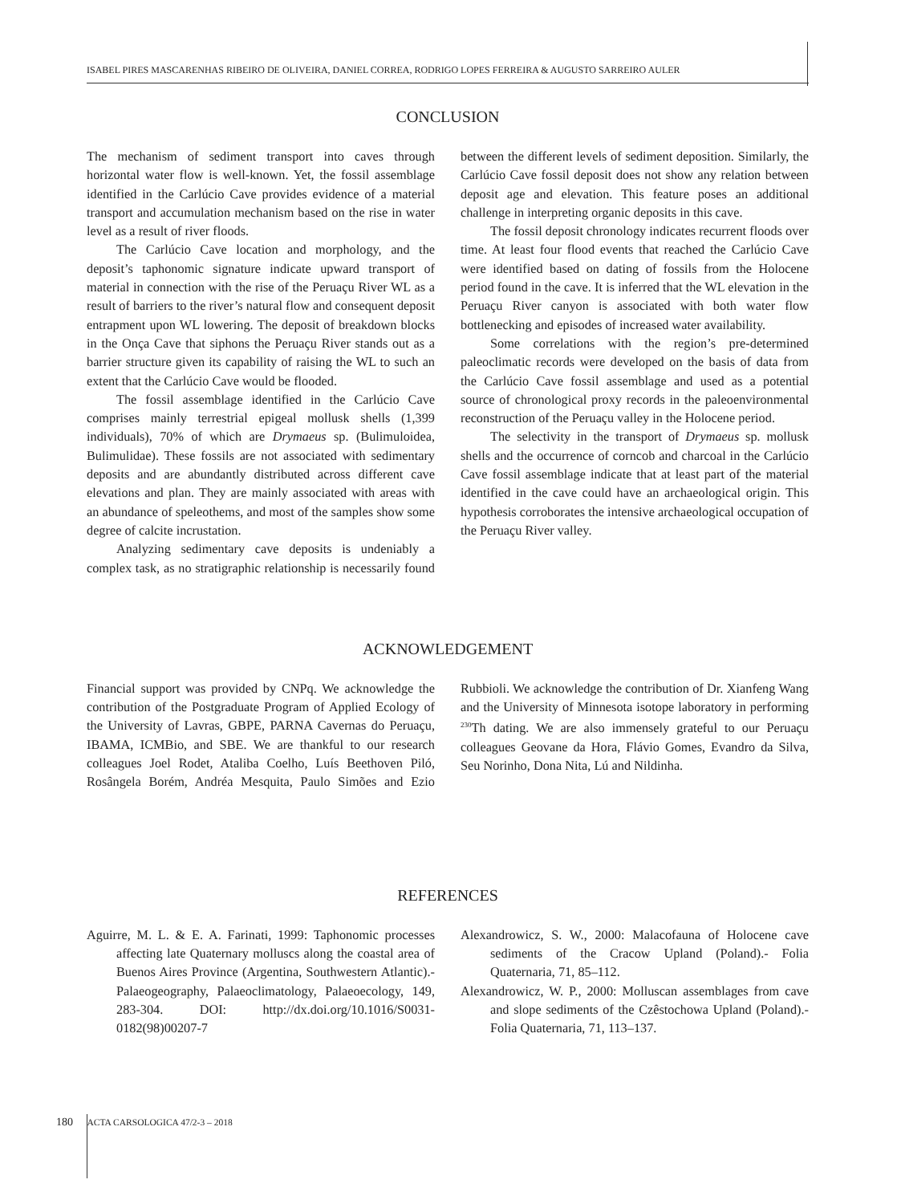ISABEL PIRES MASCARENHAS RIBEIRO DE OLIVEIRA, DANIEL CORREA, RODRIGO LOPES FERREIRA & AUGUSTO SARREIRO AULER
CONCLUSION
The mechanism of sediment transport into caves through horizontal water flow is well-known. Yet, the fossil assemblage identified in the Carlúcio Cave provides evidence of a material transport and accumulation mechanism based on the rise in water level as a result of river floods.
The Carlúcio Cave location and morphology, and the deposit’s taphonomic signature indicate upward transport of material in connection with the rise of the Peruaçu River WL as a result of barriers to the river’s natural flow and consequent deposit entrapment upon WL lowering. The deposit of breakdown blocks in the Onça Cave that siphons the Peruaçu River stands out as a barrier structure given its capability of raising the WL to such an extent that the Carlúcio Cave would be flooded.
The fossil assemblage identified in the Carlúcio Cave comprises mainly terrestrial epigeal mollusk shells (1,399 individuals), 70% of which are Drymaeus sp. (Bulimuloidea, Bulimulidae). These fossils are not associated with sedimentary deposits and are abundantly distributed across different cave elevations and plan. They are mainly associated with areas with an abundance of speleothems, and most of the samples show some degree of calcite incrustation.
Analyzing sedimentary cave deposits is undeniably a complex task, as no stratigraphic relationship is necessarily found between the different levels of sediment deposition. Similarly, the Carlúcio Cave fossil deposit does not show any relation between deposit age and elevation. This feature poses an additional challenge in interpreting organic deposits in this cave.
The fossil deposit chronology indicates recurrent floods over time. At least four flood events that reached the Carlúcio Cave were identified based on dating of fossils from the Holocene period found in the cave. It is inferred that the WL elevation in the Peruaçu River canyon is associated with both water flow bottlenecking and episodes of increased water availability.
Some correlations with the region’s pre-determined paleoclimatic records were developed on the basis of data from the Carlúcio Cave fossil assemblage and used as a potential source of chronological proxy records in the paleoenvironmental reconstruction of the Peruaçu valley in the Holocene period.
The selectivity in the transport of Drymaeus sp. mollusk shells and the occurrence of corncob and charcoal in the Carlúcio Cave fossil assemblage indicate that at least part of the material identified in the cave could have an archaeological origin. This hypothesis corroborates the intensive archaeological occupation of the Peruaçu River valley.
ACKNOWLEDGEMENT
Financial support was provided by CNPq. We acknowledge the contribution of the Postgraduate Program of Applied Ecology of the University of Lavras, GBPE, PARNA Cavernas do Peruaçu, IBAMA, ICMBio, and SBE. We are thankful to our research colleagues Joel Rodet, Ataliba Coelho, Luís Beethoven Piló, Rosângela Borém, Andréa Mesquita, Paulo Simões and Ezio Rubbioli. We acknowledge the contribution of Dr. Xianfeng Wang and the University of Minnesota isotope laboratory in performing <sup>230</sup>Th dating. We are also immensely grateful to our Peruaçu colleagues Geovane da Hora, Flávio Gomes, Evandro da Silva, Seu Norinho, Dona Nita, Lú and Nildinha.
REFERENCES
Aguirre, M. L. & E. A. Farinati, 1999: Taphonomic processes affecting late Quaternary molluscs along the coastal area of Buenos Aires Province (Argentina, Southwestern Atlantic).- Palaeogeography, Palaeoclimatology, Palaeoecology, 149, 283-304. DOI: http://dx.doi.org/10.1016/S0031-0182(98)00207-7
Alexandrowicz, S. W., 2000: Malacofauna of Holocene cave sediments of the Cracow Upland (Poland).- Folia Quaternaria, 71, 85–112.
Alexandrowicz, W. P., 2000: Molluscan assemblages from cave and slope sediments of the Czêstochowa Upland (Poland).- Folia Quaternaria, 71, 113–137.
180 ACTA CARSOLOGICA 47/2-3 – 2018